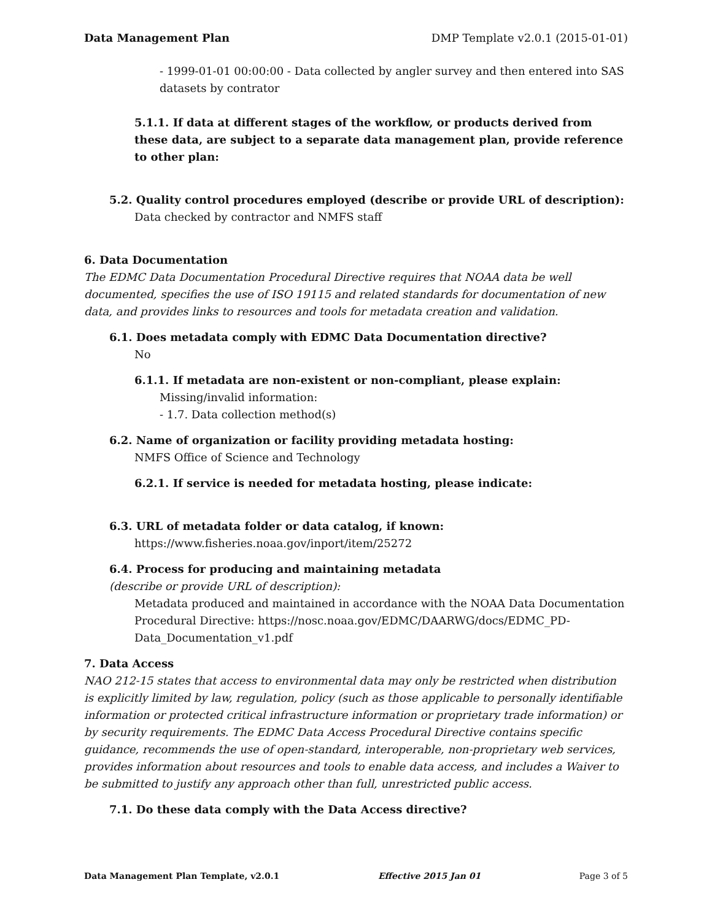Data Management Plan DMP Template v2.0.1 (2015-01-01)
- 1999-01-01 00:00:00 - Data collected by angler survey and then entered into SAS datasets by contrator
5.1.1. If data at different stages of the workflow, or products derived from these data, are subject to a separate data management plan, provide reference to other plan:
5.2. Quality control procedures employed (describe or provide URL of description):
Data checked by contractor and NMFS staff
6. Data Documentation
The EDMC Data Documentation Procedural Directive requires that NOAA data be well documented, specifies the use of ISO 19115 and related standards for documentation of new data, and provides links to resources and tools for metadata creation and validation.
6.1. Does metadata comply with EDMC Data Documentation directive?
No
6.1.1. If metadata are non-existent or non-compliant, please explain:
Missing/invalid information:
- 1.7. Data collection method(s)
6.2. Name of organization or facility providing metadata hosting:
NMFS Office of Science and Technology
6.2.1. If service is needed for metadata hosting, please indicate:
6.3. URL of metadata folder or data catalog, if known:
https://www.fisheries.noaa.gov/inport/item/25272
6.4. Process for producing and maintaining metadata
(describe or provide URL of description):
Metadata produced and maintained in accordance with the NOAA Data Documentation Procedural Directive: https://nosc.noaa.gov/EDMC/DAARWG/docs/EDMC_PD-Data_Documentation_v1.pdf
7. Data Access
NAO 212-15 states that access to environmental data may only be restricted when distribution is explicitly limited by law, regulation, policy (such as those applicable to personally identifiable information or protected critical infrastructure information or proprietary trade information) or by security requirements. The EDMC Data Access Procedural Directive contains specific guidance, recommends the use of open-standard, interoperable, non-proprietary web services, provides information about resources and tools to enable data access, and includes a Waiver to be submitted to justify any approach other than full, unrestricted public access.
7.1. Do these data comply with the Data Access directive?
Data Management Plan Template, v2.0.1 Effective 2015 Jan 01 Page 3 of 5